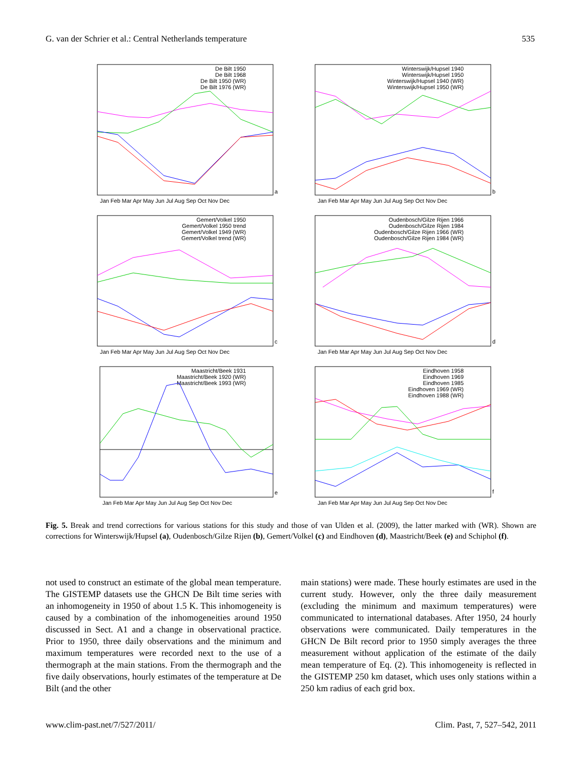G. van der Schrier et al.: Central Netherlands temperature 535
De Bilt 1950
De Bilt 1968
De Bilt 1950 (WR)
De Bilt 1976 (WR)
a
Jan Feb Mar Apr May Jun Jul Aug Sep Oct Nov Dec
Winterswijk/Hupsel 1940
Winterswijk/Hupsel 1950
Winterswijk/Hupsel 1940 (WR)
Winterswijk/Hupsel 1950 (WR)
b
Jan Feb Mar Apr May Jun Jul Aug Sep Oct Nov Dec
Gemert/Volkel 1950
Gemert/Volkel 1950 trend
Gemert/Volkel 1949 (WR)
Gemert/Volkel trend (WR)
c
Jan Feb Mar Apr May Jun Jul Aug Sep Oct Nov Dec
Oudenbosch/Gilze Rijen 1966
Oudenbosch/Gilze Rijen 1984
Oudenbosch/Gilze Rijen 1966 (WR)
Oudenbosch/Gilze Rijen 1984 (WR)
d
Jan Feb Mar Apr May Jun Jul Aug Sep Oct Nov Dec
Maastricht/Beek 1931
Maastricht/Beek 1920 (WR)
Maastricht/Beek 1993 (WR)
e
Jan Feb Mar Apr May Jun Jul Aug Sep Oct Nov Dec
Eindhoven 1958
Eindhoven 1969
Eindhoven 1985
Eindhoven 1969 (WR)
Eindhoven 1988 (WR)
f
Jan Feb Mar Apr May Jun Jul Aug Sep Oct Nov Dec
Fig. 5. Break and trend corrections for various stations for this study and those of van Ulden et al. (2009), the latter marked with (WR). Shown are corrections for Winterswijk/Hupsel (a), Oudenbosch/Gilze Rijen (b), Gemert/Volkel (c) and Eindhoven (d), Maastricht/Beek (e) and Schiphol (f).
not used to construct an estimate of the global mean temperature. The GISTEMP datasets use the GHCN De Bilt time series with an inhomogeneity in 1950 of about 1.5 K. This inhomogeneity is caused by a combination of the inhomogeneities around 1950 discussed in Sect. A1 and a change in observational practice. Prior to 1950, three daily observations and the minimum and maximum temperatures were recorded next to the use of a thermograph at the main stations. From the thermograph and the five daily observations, hourly estimates of the temperature at De Bilt (and the other
main stations) were made. These hourly estimates are used in the current study. However, only the three daily measurement (excluding the minimum and maximum temperatures) were communicated to international databases. After 1950, 24 hourly observations were communicated. Daily temperatures in the GHCN De Bilt record prior to 1950 simply averages the three measurement without application of the estimate of the daily mean temperature of Eq. (2). This inhomogeneity is reflected in the GISTEMP 250 km dataset, which uses only stations within a 250 km radius of each grid box.
www.clim-past.net/7/527/2011/ Clim. Past, 7, 527–542, 2011